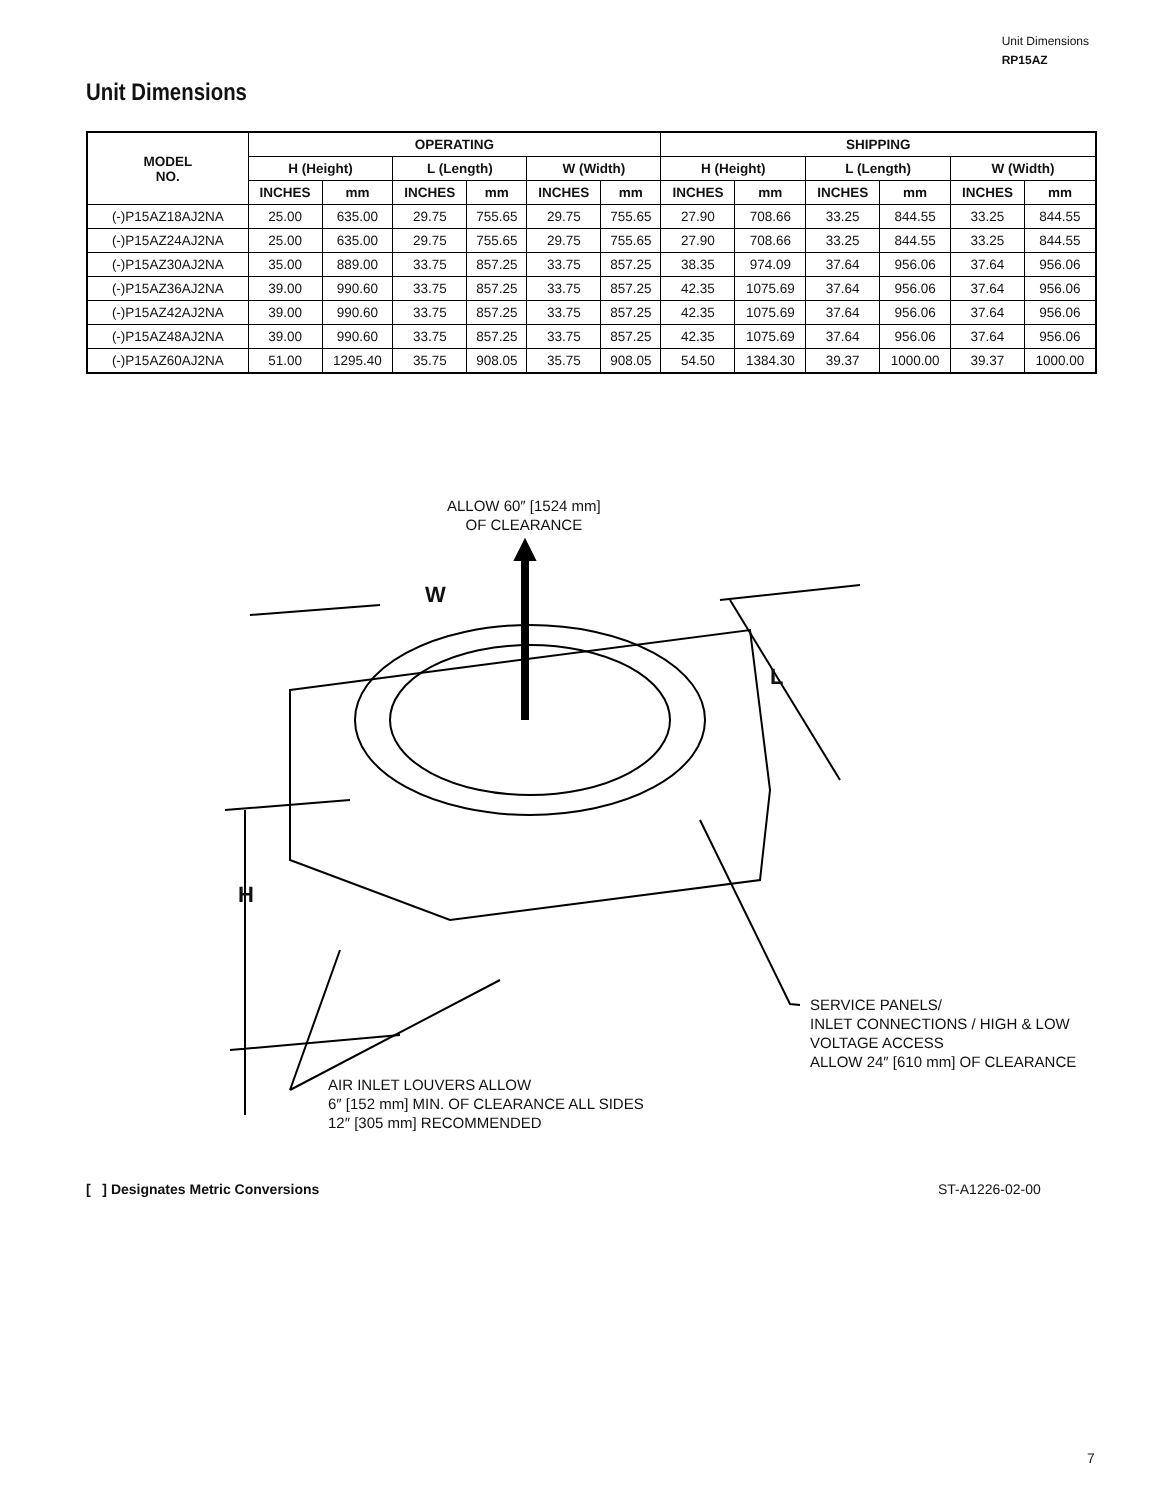Unit Dimensions
RP15AZ
Unit Dimensions
| MODEL NO. | OPERATING | | | | | | SHIPPING | | | | | |
| --- | --- | --- | --- | --- | --- | --- | --- | --- | --- | --- | --- | --- |
| | H (Height) | | L (Length) | | W (Width) | | H (Height) | | L (Length) | | W (Width) | |
| | INCHES | mm | INCHES | mm | INCHES | mm | INCHES | mm | INCHES | mm | INCHES | mm |
| (-)P15AZ18AJ2NA | 25.00 | 635.00 | 29.75 | 755.65 | 29.75 | 755.65 | 27.90 | 708.66 | 33.25 | 844.55 | 33.25 | 844.55 |
| (-)P15AZ24AJ2NA | 25.00 | 635.00 | 29.75 | 755.65 | 29.75 | 755.65 | 27.90 | 708.66 | 33.25 | 844.55 | 33.25 | 844.55 |
| (-)P15AZ30AJ2NA | 35.00 | 889.00 | 33.75 | 857.25 | 33.75 | 857.25 | 38.35 | 974.09 | 37.64 | 956.06 | 37.64 | 956.06 |
| (-)P15AZ36AJ2NA | 39.00 | 990.60 | 33.75 | 857.25 | 33.75 | 857.25 | 42.35 | 1075.69 | 37.64 | 956.06 | 37.64 | 956.06 |
| (-)P15AZ42AJ2NA | 39.00 | 990.60 | 33.75 | 857.25 | 33.75 | 857.25 | 42.35 | 1075.69 | 37.64 | 956.06 | 37.64 | 956.06 |
| (-)P15AZ48AJ2NA | 39.00 | 990.60 | 33.75 | 857.25 | 33.75 | 857.25 | 42.35 | 1075.69 | 37.64 | 956.06 | 37.64 | 956.06 |
| (-)P15AZ60AJ2NA | 51.00 | 1295.40 | 35.75 | 908.05 | 35.75 | 908.05 | 54.50 | 1384.30 | 39.37 | 1000.00 | 39.37 | 1000.00 |
ALLOW 60″ [1524 mm]
OF CLEARANCE
W
L
H
SERVICE PANELS/
INLET CONNECTIONS / HIGH & LOW
VOLTAGE ACCESS
ALLOW 24″ [610 mm] OF CLEARANCE
AIR INLET LOUVERS ALLOW
6″ [152 mm] MIN. OF CLEARANCE ALL SIDES
12″ [305 mm] RECOMMENDED
[ ] Designates Metric Conversions
ST-A1226-02-00
7